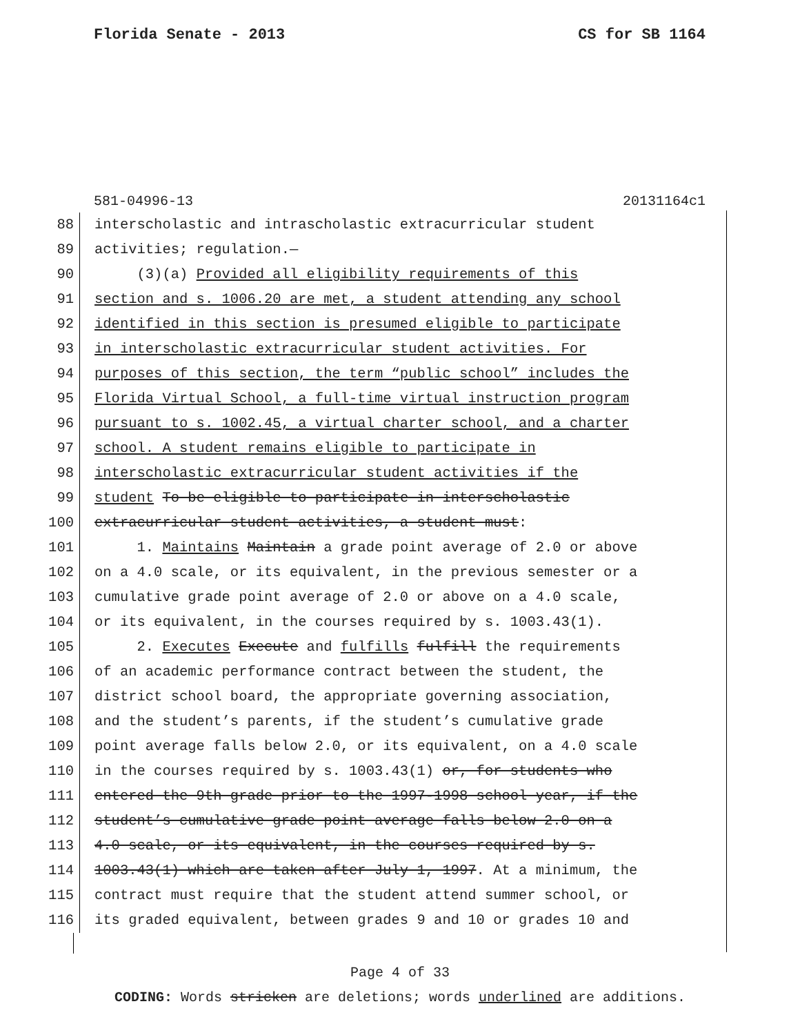Florida Senate - 2013 CS for SB 1164
581-04996-13 20131164c1
88 interscholastic and intrascholastic extracurricular student
89 activities; regulation.—
90 (3)(a) Provided all eligibility requirements of this
91 section and s. 1006.20 are met, a student attending any school
92 identified in this section is presumed eligible to participate
93 in interscholastic extracurricular student activities. For
94 purposes of this section, the term “public school” includes the
95 Florida Virtual School, a full-time virtual instruction program
96 pursuant to s. 1002.45, a virtual charter school, and a charter
97 school. A student remains eligible to participate in
98 interscholastic extracurricular student activities if the
99 student To be eligible to participate in interscholastic
100 extracurricular student activities, a student must:
101 1. Maintains Maintain a grade point average of 2.0 or above
102 on a 4.0 scale, or its equivalent, in the previous semester or a
103 cumulative grade point average of 2.0 or above on a 4.0 scale,
104 or its equivalent, in the courses required by s. 1003.43(1).
105 2. Executes Execute and fulfills fulfill the requirements
106 of an academic performance contract between the student, the
107 district school board, the appropriate governing association,
108 and the student’s parents, if the student’s cumulative grade
109 point average falls below 2.0, or its equivalent, on a 4.0 scale
110 in the courses required by s. 1003.43(1) or, for students who
111 entered the 9th grade prior to the 1997-1998 school year, if the
112 student’s cumulative grade point average falls below 2.0 on a
113 4.0 scale, or its equivalent, in the courses required by s.
114 1003.43(1) which are taken after July 1, 1997. At a minimum, the
115 contract must require that the student attend summer school, or
116 its graded equivalent, between grades 9 and 10 or grades 10 and
Page 4 of 33
CODING: Words stricken are deletions; words underlined are additions.